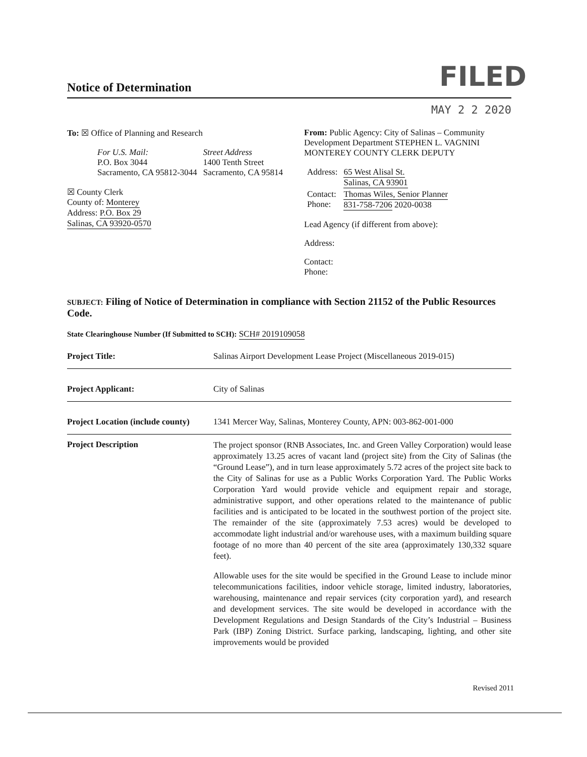Notice of Determination
FILED
MAY 2 2 2020
To: ☒ Office of Planning and Research
| For U.S. Mail: P.O. Box 3044 Sacramento, CA 95812-3044 | Street Address 1400 Tenth Street Sacramento, CA 95814 |
☒ County Clerk
County of: Monterey
Address: P.O. Box 29
Salinas, CA 93920-0570
From: Public Agency: City of Salinas – Community Development Department STEPHEN L. VAGNINI MONTEREY COUNTY CLERK DEPUTY
| Address: | 65 West Alisal St. Salinas, CA 93901 |
| Contact: Phone: | Thomas Wiles, Senior Planner 831-758-7206 2020-0038 |
Lead Agency (if different from above):
Address:
Contact:
Phone:
SUBJECT: Filing of Notice of Determination in compliance with Section 21152 of the Public Resources Code.
State Clearinghouse Number (If Submitted to SCH): SCH# 2019109058
Project Title: Salinas Airport Development Lease Project (Miscellaneous 2019-015)
Project Applicant: City of Salinas
Project Location (include county)
1341 Mercer Way, Salinas, Monterey County, APN: 003-862-001-000
Project Description
The project sponsor (RNB Associates, Inc. and Green Valley Corporation) would lease approximately 13.25 acres of vacant land (project site) from the City of Salinas (the “Ground Lease”), and in turn lease approximately 5.72 acres of the project site back to the City of Salinas for use as a Public Works Corporation Yard. The Public Works Corporation Yard would provide vehicle and equipment repair and storage, administrative support, and other operations related to the maintenance of public facilities and is anticipated to be located in the southwest portion of the project site. The remainder of the site (approximately 7.53 acres) would be developed to accommodate light industrial and/or warehouse uses, with a maximum building square footage of no more than 40 percent of the site area (approximately 130,332 square feet).
Allowable uses for the site would be specified in the Ground Lease to include minor telecommunications facilities, indoor vehicle storage, limited industry, laboratories, warehousing, maintenance and repair services (city corporation yard), and research and development services. The site would be developed in accordance with the Development Regulations and Design Standards of the City’s Industrial – Business Park (IBP) Zoning District. Surface parking, landscaping, lighting, and other site improvements would be provided
Revised 2011